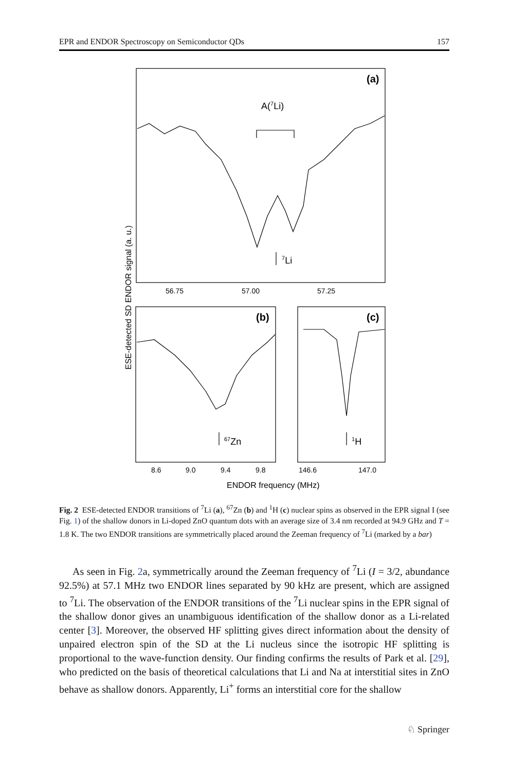EPR and ENDOR Spectroscopy on Semiconductor QDs 157
(a)
A(7Li)
7Li
56.75
57.00
57.25
(b)
(c)
67Zn
1H
8.6
9.0
9.4
9.8
146.6
147.0
ENDOR frequency (MHz)
ESE-detected SD ENDOR signal (a. u.)
Fig. 2 ESE-detected ENDOR transitions of <sup>7</sup>Li (a), <sup>67</sup>Zn (b) and <sup>1</sup>H (c) nuclear spins as observed in the EPR signal I (see Fig. 1) of the shallow donors in Li-doped ZnO quantum dots with an average size of 3.4 nm recorded at 94.9 GHz and T = 1.8 K. The two ENDOR transitions are symmetrically placed around the Zeeman frequency of <sup>7</sup>Li (marked by a bar)
As seen in Fig. 2a, symmetrically around the Zeeman frequency of <sup>7</sup>Li (I = 3/2, abundance 92.5%) at 57.1 MHz two ENDOR lines separated by 90 kHz are present, which are assigned to <sup>7</sup>Li. The observation of the ENDOR transitions of the <sup>7</sup>Li nuclear spins in the EPR signal of the shallow donor gives an unambiguous identification of the shallow donor as a Li-related center [3]. Moreover, the observed HF splitting gives direct information about the density of unpaired electron spin of the SD at the Li nucleus since the isotropic HF splitting is proportional to the wave-function density. Our finding confirms the results of Park et al. [29], who predicted on the basis of theoretical calculations that Li and Na at interstitial sites in ZnO behave as shallow donors. Apparently, Li<sup>+</sup> forms an interstitial core for the shallow
♘ Springer